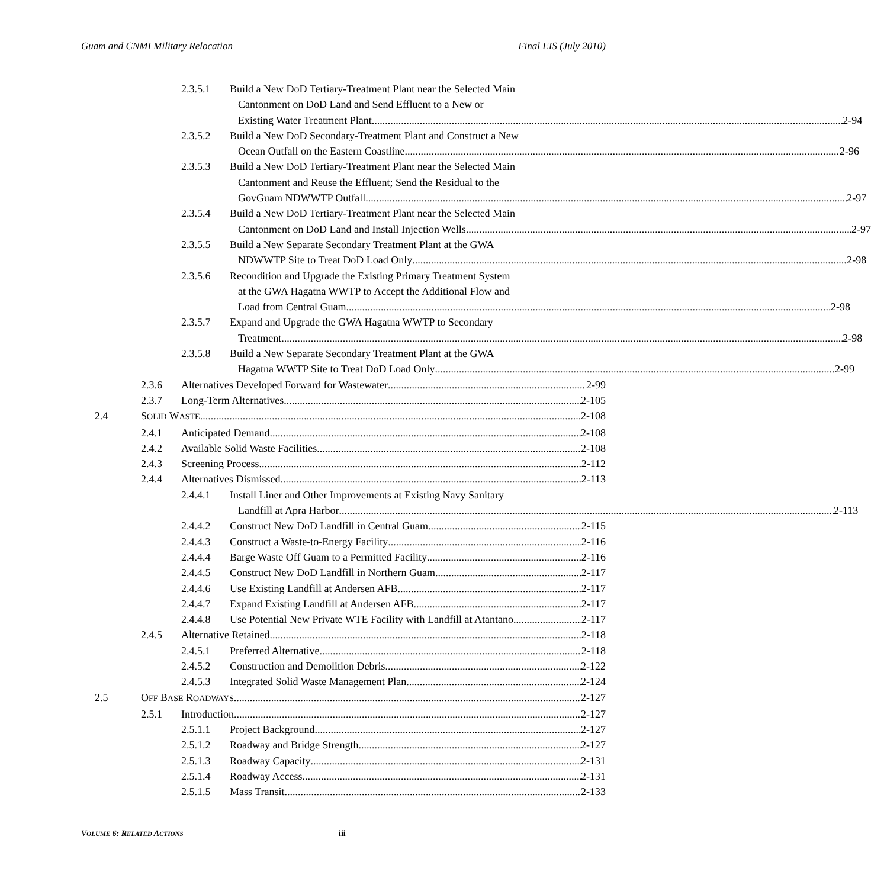Guam and CNMI Military Relocation Final EIS (July 2010)
2.3.5.1 Build a New DoD Tertiary-Treatment Plant near the Selected Main
Cantonment on DoD Land and Send Effluent to a New or
Existing Water Treatment Plant 2-94
2.3.5.2 Build a New DoD Secondary-Treatment Plant and Construct a New
Ocean Outfall on the Eastern Coastline 2-96
2.3.5.3 Build a New DoD Tertiary-Treatment Plant near the Selected Main
Cantonment and Reuse the Effluent; Send the Residual to the
GovGuam NDWWTP Outfall 2-97
2.3.5.4 Build a New DoD Tertiary-Treatment Plant near the Selected Main
Cantonment on DoD Land and Install Injection Wells 2-97
2.3.5.5 Build a New Separate Secondary Treatment Plant at the GWA
NDWWTP Site to Treat DoD Load Only 2-98
2.3.5.6 Recondition and Upgrade the Existing Primary Treatment System
at the GWA Hagatna WWTP to Accept the Additional Flow and
Load from Central Guam 2-98
2.3.5.7 Expand and Upgrade the GWA Hagatna WWTP to Secondary
Treatment 2-98
2.3.5.8 Build a New Separate Secondary Treatment Plant at the GWA
Hagatna WWTP Site to Treat DoD Load Only 2-99
2.3.6 Alternatives Developed Forward for Wastewater 2-99
2.3.7 Long-Term Alternatives 2-105
2.4 SOLID WASTE 2-108
2.4.1 Anticipated Demand 2-108
2.4.2 Available Solid Waste Facilities 2-108
2.4.3 Screening Process 2-112
2.4.4 Alternatives Dismissed 2-113
2.4.4.1 Install Liner and Other Improvements at Existing Navy Sanitary
Landfill at Apra Harbor 2-113
2.4.4.2 Construct New DoD Landfill in Central Guam 2-115
2.4.4.3 Construct a Waste-to-Energy Facility 2-116
2.4.4.4 Barge Waste Off Guam to a Permitted Facility 2-116
2.4.4.5 Construct New DoD Landfill in Northern Guam 2-117
2.4.4.6 Use Existing Landfill at Andersen AFB 2-117
2.4.4.7 Expand Existing Landfill at Andersen AFB 2-117
2.4.4.8 Use Potential New Private WTE Facility with Landfill at Atantano 2-117
2.4.5 Alternative Retained 2-118
2.4.5.1 Preferred Alternative 2-118
2.4.5.2 Construction and Demolition Debris 2-122
2.4.5.3 Integrated Solid Waste Management Plan 2-124
2.5 OFF BASE ROADWAYS 2-127
2.5.1 Introduction 2-127
2.5.1.1 Project Background 2-127
2.5.1.2 Roadway and Bridge Strength 2-127
2.5.1.3 Roadway Capacity 2-131
2.5.1.4 Roadway Access 2-131
2.5.1.5 Mass Transit 2-133
VOLUME 6: RELATED ACTIONS iii